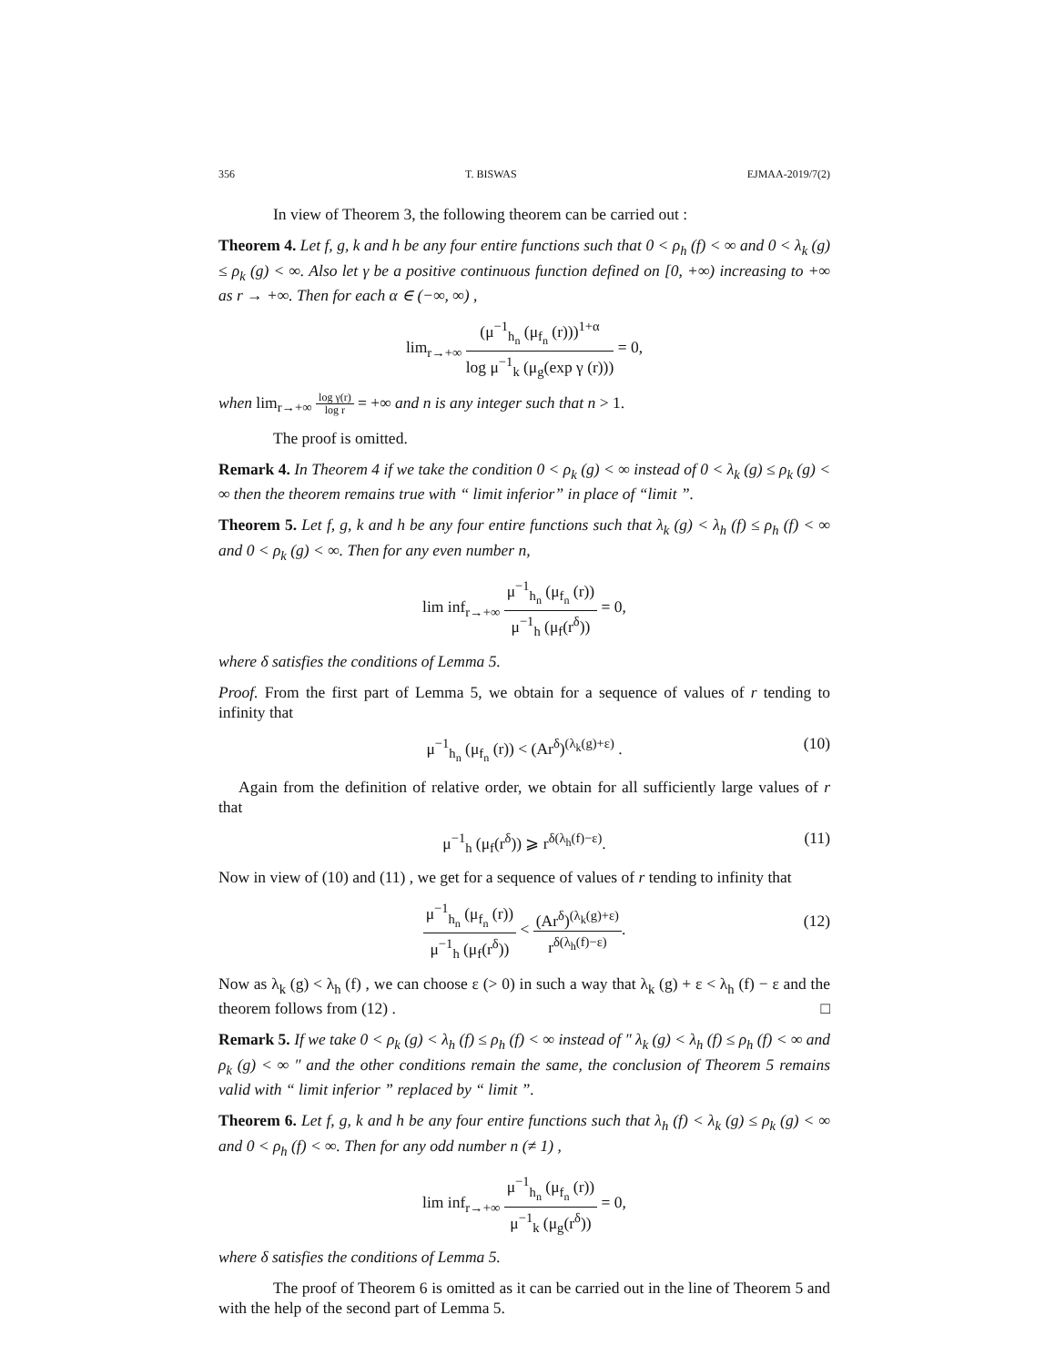356 T. BISWAS EJMAA-2019/7(2)
In view of Theorem 3, the following theorem can be carried out :
Theorem 4. Let f, g, k and h be any four entire functions such that 0 < ρ<sub>h</sub> (f) < ∞ and 0 < λ<sub>k</sub> (g) ≤ ρ<sub>k</sub> (g) < ∞. Also let γ be a positive continuous function defined on [0, +∞) increasing to +∞ as r → +∞. Then for each α ∈ (−∞, ∞) ,
lim<sub>r→+∞</sub> (μ<sup>−1</sup><sub>h<sub>n</sub></sub> (μ<sub>f<sub>n</sub></sub> (r)))<sup>1+α</sup> log μ<sup>−1</sup><sub>k</sub> (μ<sub>g</sub>(exp γ (r))) = 0,
when lim<sub>r→+∞</sub> log γ(r) log r = +∞ and n is any integer such that n > 1.
The proof is omitted.
Remark 4. In Theorem 4 if we take the condition 0 < ρ<sub>k</sub> (g) < ∞ instead of 0 < λ<sub>k</sub> (g) ≤ ρ<sub>k</sub> (g) < ∞ then the theorem remains true with “ limit inferior” in place of “limit ”.
Theorem 5. Let f, g, k and h be any four entire functions such that λ<sub>k</sub> (g) < λ<sub>h</sub> (f) ≤ ρ<sub>h</sub> (f) < ∞ and 0 < ρ<sub>k</sub> (g) < ∞. Then for any even number n,
lim inf<sub>r→+∞</sub> μ<sup>−1</sup><sub>h<sub>n</sub></sub> (μ<sub>f<sub>n</sub></sub> (r)) μ<sup>−1</sup><sub>h</sub> (μ<sub>f</sub>(r<sup>δ</sup>)) = 0,
where δ satisfies the conditions of Lemma 5.
Proof. From the first part of Lemma 5, we obtain for a sequence of values of r tending to infinity that
μ<sup>−1</sup><sub>h<sub>n</sub></sub> (μ<sub>f<sub>n</sub></sub> (r)) < (Ar<sup>δ</sup>)<sup>(λ<sub>k</sub>(g)+ε)</sup> . (10)
Again from the definition of relative order, we obtain for all sufficiently large values of r that
μ<sup>−1</sup><sub>h</sub> (μ<sub>f</sub>(r<sup>δ</sup>)) ⩾ r<sup>δ(λ<sub>h</sub>(f)−ε)</sup>. (11)
Now in view of (10) and (11) , we get for a sequence of values of r tending to infinity that
μ<sup>−1</sup><sub>h<sub>n</sub></sub> (μ<sub>f<sub>n</sub></sub> (r)) μ<sup>−1</sup><sub>h</sub> (μ<sub>f</sub>(r<sup>δ</sup>)) < (Ar<sup>δ</sup>)<sup>(λ<sub>k</sub>(g)+ε)</sup> r<sup>δ(λ<sub>h</sub>(f)−ε)</sup>.
(12)
Now as λ<sub>k</sub> (g) < λ<sub>h</sub> (f) , we can choose ε (> 0) in such a way that λ<sub>k</sub> (g) + ε < λ<sub>h</sub> (f) − ε and the theorem follows from (12) . □
Remark 5. If we take 0 < ρ<sub>k</sub> (g) < λ<sub>h</sub> (f) ≤ ρ<sub>h</sub> (f) < ∞ instead of ″ λ<sub>k</sub> (g) < λ<sub>h</sub> (f) ≤ ρ<sub>h</sub> (f) < ∞ and ρ<sub>k</sub> (g) < ∞ ″ and the other conditions remain the same, the conclusion of Theorem 5 remains valid with “ limit inferior ” replaced by “ limit ”.
Theorem 6. Let f, g, k and h be any four entire functions such that λ<sub>h</sub> (f) < λ<sub>k</sub> (g) ≤ ρ<sub>k</sub> (g) < ∞ and 0 < ρ<sub>h</sub> (f) < ∞. Then for any odd number n (≠ 1) ,
lim inf<sub>r→+∞</sub> μ<sup>−1</sup><sub>h<sub>n</sub></sub> (μ<sub>f<sub>n</sub></sub> (r)) μ<sup>−1</sup><sub>k</sub> (μ<sub>g</sub>(r<sup>δ</sup>)) = 0,
where δ satisfies the conditions of Lemma 5.
The proof of Theorem 6 is omitted as it can be carried out in the line of Theorem 5 and with the help of the second part of Lemma 5.